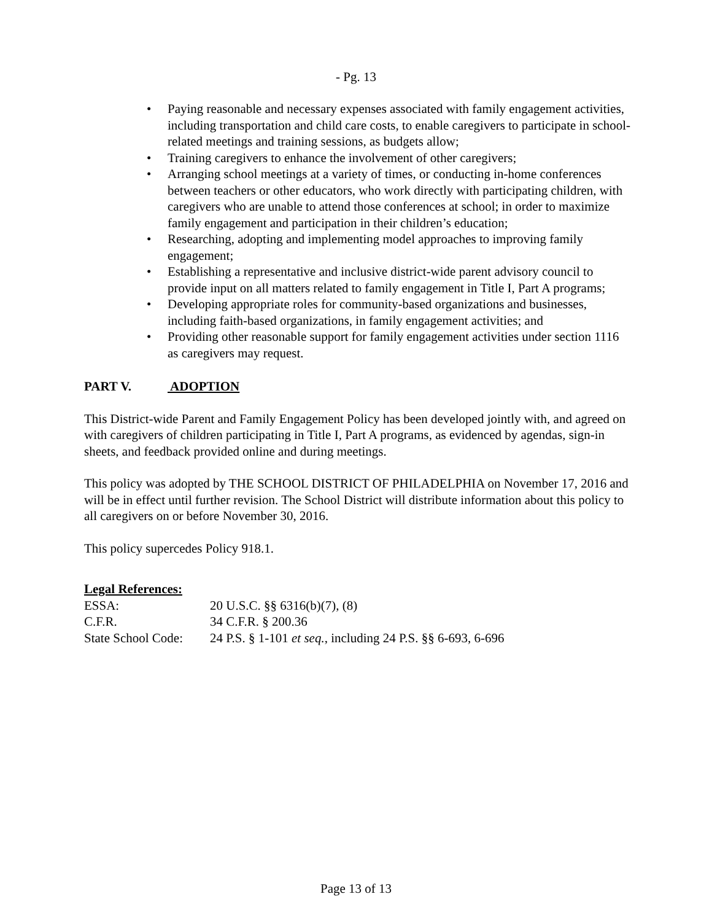- Pg. 13
• Paying reasonable and necessary expenses associated with family engagement activities, including transportation and child care costs, to enable caregivers to participate in school-related meetings and training sessions, as budgets allow;
• Training caregivers to enhance the involvement of other caregivers;
• Arranging school meetings at a variety of times, or conducting in-home conferences between teachers or other educators, who work directly with participating children, with caregivers who are unable to attend those conferences at school; in order to maximize family engagement and participation in their children’s education;
• Researching, adopting and implementing model approaches to improving family engagement;
• Establishing a representative and inclusive district-wide parent advisory council to provide input on all matters related to family engagement in Title I, Part A programs;
• Developing appropriate roles for community-based organizations and businesses, including faith-based organizations, in family engagement activities; and
• Providing other reasonable support for family engagement activities under section 1116 as caregivers may request.
PART V. ADOPTION
This District-wide Parent and Family Engagement Policy has been developed jointly with, and agreed on with caregivers of children participating in Title I, Part A programs, as evidenced by agendas, sign-in sheets, and feedback provided online and during meetings.
This policy was adopted by THE SCHOOL DISTRICT OF PHILADELPHIA on November 17, 2016 and will be in effect until further revision. The School District will distribute information about this policy to all caregivers on or before November 30, 2016.
This policy supercedes Policy 918.1.
Legal References:
| ESSA: | 20 U.S.C. §§ 6316(b)(7), (8) |
| C.F.R. | 34 C.F.R. § 200.36 |
| State School Code: | 24 P.S. § 1-101 et seq. , including 24 P.S. §§ 6-693, 6-696 |
Page 13 of 13